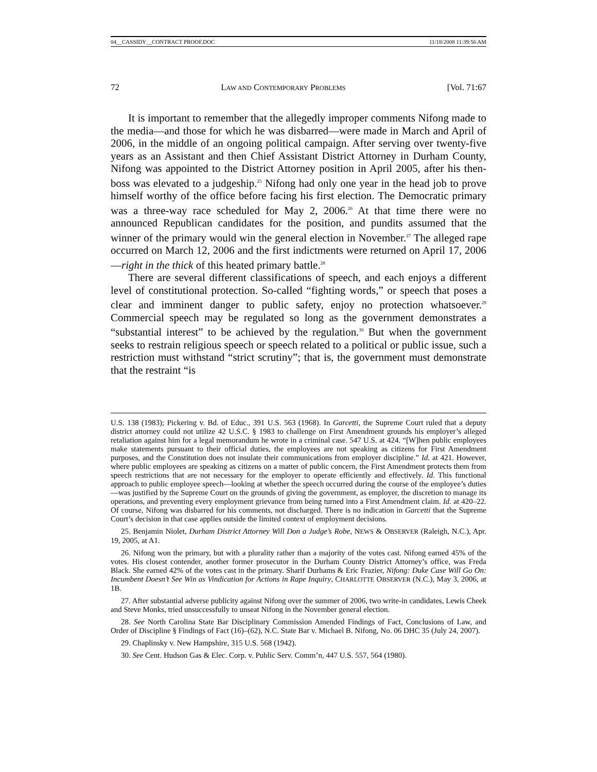04__CASSIDY__CONTRACT PROOF.DOC 11/18/2008 11:39:56 AM
72 LAW AND CONTEMPORARY PROBLEMS [Vol. 71:67
It is important to remember that the allegedly improper comments Nifong made to the media—and those for which he was disbarred—were made in March and April of 2006, in the middle of an ongoing political campaign. After serving over twenty-five years as an Assistant and then Chief Assistant District Attorney in Durham County, Nifong was appointed to the District Attorney position in April 2005, after his then-boss was elevated to a judgeship.<sup>25</sup> Nifong had only one year in the head job to prove himself worthy of the office before facing his first election. The Democratic primary was a three-way race scheduled for May 2, 2006.<sup>26</sup> At that time there were no announced Republican candidates for the position, and pundits assumed that the winner of the primary would win the general election in November.<sup>27</sup> The alleged rape occurred on March 12, 2006 and the first indictments were returned on April 17, 2006—right in the thick of this heated primary battle.<sup>28</sup>
There are several different classifications of speech, and each enjoys a different level of constitutional protection. So-called “fighting words,” or speech that poses a clear and imminent danger to public safety, enjoy no protection whatsoever.<sup>29</sup> Commercial speech may be regulated so long as the government demonstrates a “substantial interest” to be achieved by the regulation.<sup>30</sup> But when the government seeks to restrain religious speech or speech related to a political or public issue, such a restriction must withstand “strict scrutiny”; that is, the government must demonstrate that the restraint “is
U.S. 138 (1983); Pickering v. Bd. of Educ., 391 U.S. 563 (1968). In Garcetti, the Supreme Court ruled that a deputy district attorney could not utilize 42 U.S.C. § 1983 to challenge on First Amendment grounds his employer’s alleged retaliation against him for a legal memorandum he wrote in a criminal case. 547 U.S. at 424. “[W]hen public employees make statements pursuant to their official duties, the employees are not speaking as citizens for First Amendment purposes, and the Constitution does not insulate their communications from employer discipline.” Id. at 421. However, where public employees are speaking as citizens on a matter of public concern, the First Amendment protects them from speech restrictions that are not necessary for the employer to operate efficiently and effectively. Id. This functional approach to public employee speech—looking at whether the speech occurred during the course of the employee’s duties—was justified by the Supreme Court on the grounds of giving the government, as employer, the discretion to manage its operations, and preventing every employment grievance from being turned into a First Amendment claim. Id. at 420–22. Of course, Nifong was disbarred for his comments, not discharged. There is no indication in Garcetti that the Supreme Court’s decision in that case applies outside the limited context of employment decisions.
25. Benjamin Niolet, Durham District Attorney Will Don a Judge’s Robe, NEWS & OBSERVER (Raleigh, N.C.), Apr. 19, 2005, at A1.
26. Nifong won the primary, but with a plurality rather than a majority of the votes cast. Nifong earned 45% of the votes. His closest contender, another former prosecutor in the Durham County District Attorney’s office, was Freda Black. She earned 42% of the votes cast in the primary. Sharif Durhams & Eric Frazier, Nifong: Duke Case Will Go On: Incumbent Doesn’t See Win as Vindication for Actions in Rape Inquiry, CHARLOTTE OBSERVER (N.C.), May 3, 2006, at 1B.
27. After substantial adverse publicity against Nifong over the summer of 2006, two write-in candidates, Lewis Cheek and Steve Monks, tried unsuccessfully to unseat Nifong in the November general election.
28. See North Carolina State Bar Disciplinary Commission Amended Findings of Fact, Conclusions of Law, and Order of Discipline § Findings of Fact (16)–(62), N.C. State Bar v. Michael B. Nifong, No. 06 DHC 35 (July 24, 2007).
29. Chaplinsky v. New Hampshire, 315 U.S. 568 (1942).
30. See Cent. Hudson Gas & Elec. Corp. v. Public Serv. Comm’n, 447 U.S. 557, 564 (1980).